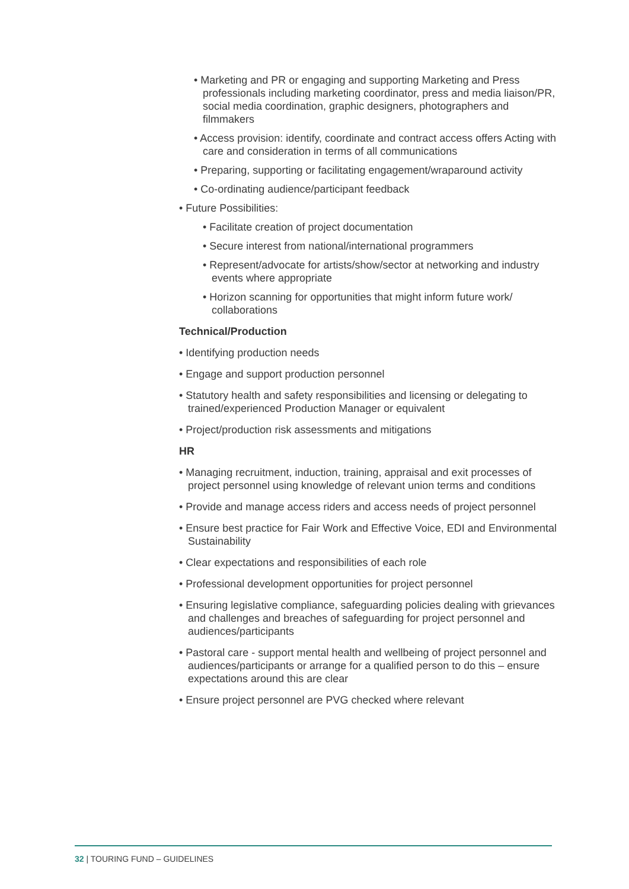• Marketing and PR or engaging and supporting Marketing and Press professionals including marketing coordinator, press and media liaison/PR, social media coordination, graphic designers, photographers and filmmakers
• Access provision: identify, coordinate and contract access offers Acting with care and consideration in terms of all communications
• Preparing, supporting or facilitating engagement/wraparound activity
• Co-ordinating audience/participant feedback
• Future Possibilities:
• Facilitate creation of project documentation
• Secure interest from national/international programmers
• Represent/advocate for artists/show/sector at networking and industry events where appropriate
• Horizon scanning for opportunities that might inform future work/ collaborations
Technical/Production
• Identifying production needs
• Engage and support production personnel
• Statutory health and safety responsibilities and licensing or delegating to trained/experienced Production Manager or equivalent
• Project/production risk assessments and mitigations
HR
• Managing recruitment, induction, training, appraisal and exit processes of project personnel using knowledge of relevant union terms and conditions
• Provide and manage access riders and access needs of project personnel
• Ensure best practice for Fair Work and Effective Voice, EDI and Environmental Sustainability
• Clear expectations and responsibilities of each role
• Professional development opportunities for project personnel
• Ensuring legislative compliance, safeguarding policies dealing with grievances and challenges and breaches of safeguarding for project personnel and audiences/participants
• Pastoral care - support mental health and wellbeing of project personnel and audiences/participants or arrange for a qualified person to do this – ensure expectations around this are clear
• Ensure project personnel are PVG checked where relevant
32 | TOURING FUND – GUIDELINES